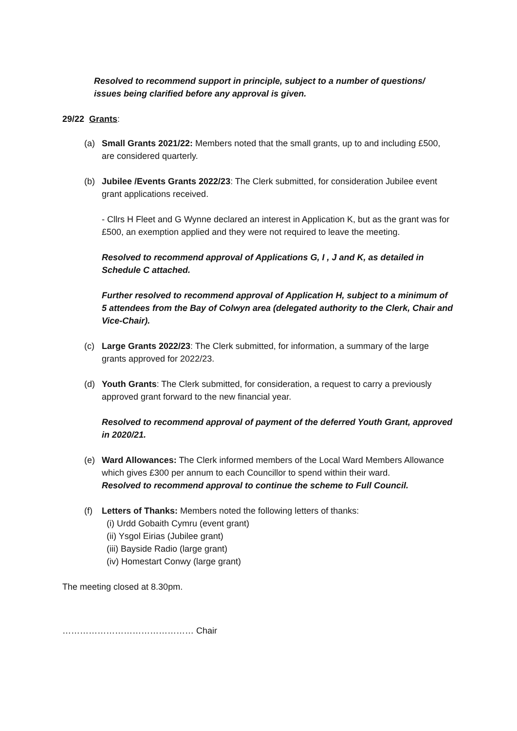Resolved to recommend support in principle, subject to a number of questions/ issues being clarified before any approval is given.
29/22 Grants:
(a) Small Grants 2021/22: Members noted that the small grants, up to and including £500, are considered quarterly.
(b) Jubilee /Events Grants 2022/23: The Clerk submitted, for consideration Jubilee event grant applications received.
- Cllrs H Fleet and G Wynne declared an interest in Application K, but as the grant was for £500, an exemption applied and they were not required to leave the meeting.
Resolved to recommend approval of Applications G, I , J and K, as detailed in Schedule C attached.
Further resolved to recommend approval of Application H, subject to a minimum of 5 attendees from the Bay of Colwyn area (delegated authority to the Clerk, Chair and Vice-Chair).
(c) Large Grants 2022/23: The Clerk submitted, for information, a summary of the large grants approved for 2022/23.
(d) Youth Grants: The Clerk submitted, for consideration, a request to carry a previously approved grant forward to the new financial year.
Resolved to recommend approval of payment of the deferred Youth Grant, approved in 2020/21.
(e) Ward Allowances: The Clerk informed members of the Local Ward Members Allowance which gives £300 per annum to each Councillor to spend within their ward.
Resolved to recommend approval to continue the scheme to Full Council.
(f) Letters of Thanks: Members noted the following letters of thanks:
(i) Urdd Gobaith Cymru (event grant)
(ii) Ysgol Eirias (Jubilee grant)
(iii) Bayside Radio (large grant)
(iv) Homestart Conwy (large grant)
The meeting closed at 8.30pm.
……………………………………… Chair